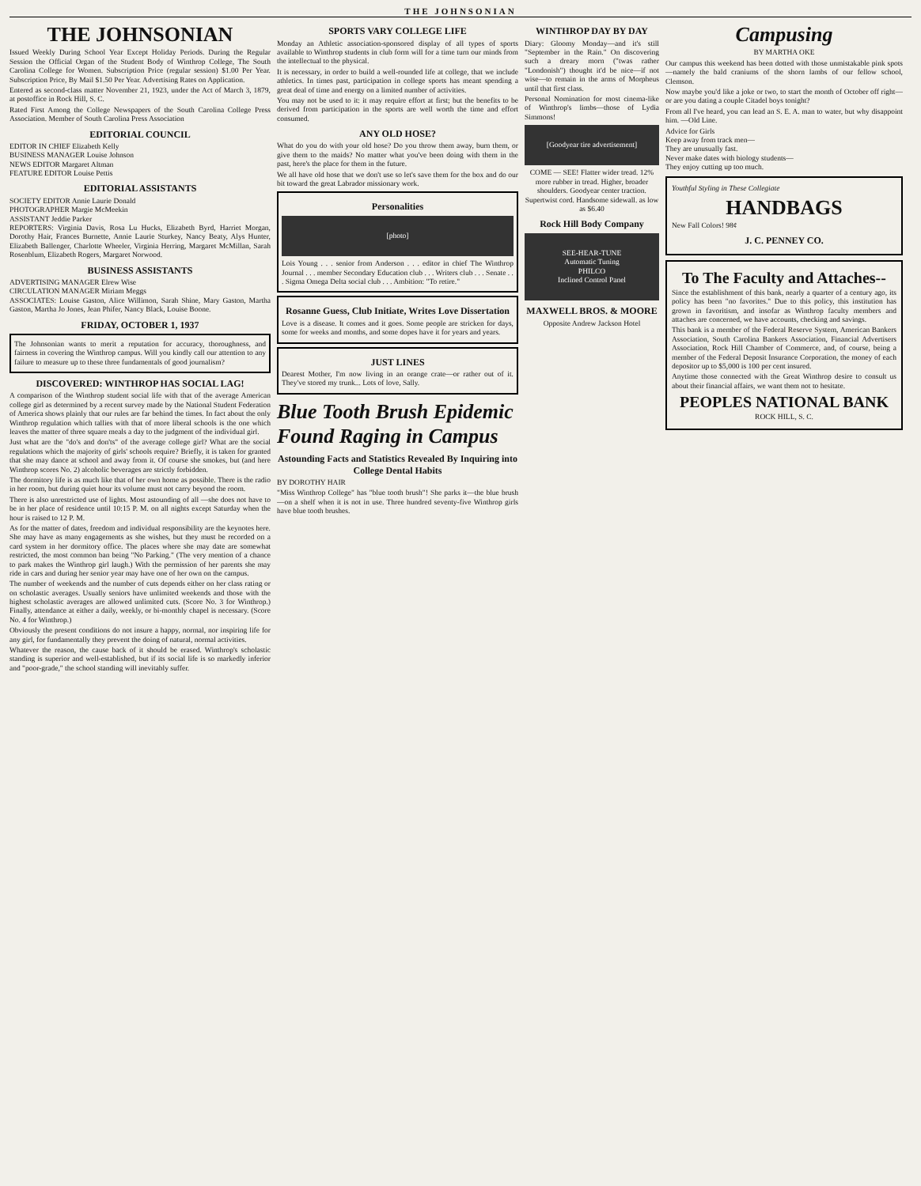THE JOHNSONIAN
THE JOHNSONIAN
Issued Weekly During School Year Except Holiday Periods. During the Regular Session the Official Organ of the Student Body of Winthrop College, The South Carolina College for Women. Subscription Price (regular session) $1.00 Per Year. Subscription Price, By Mail $1.50 Per Year. Advertising Rates on Application.
Entered as second-class matter November 21, 1923, under the Act of March 3, 1879, at postoffice in Rock Hill, S. C.
Rated First Among the College Newspapers of the South Carolina College Press Association. Member of South Carolina Press Association
EDITORIAL COUNCIL
EDITOR IN CHIEF Elizabeth Kelly
BUSINESS MANAGER Louise Johnson
NEWS EDITOR Margaret Altman
FEATURE EDITOR Louise Pettis
EDITORIAL ASSISTANTS
SOCIETY EDITOR Annie Laurie Donald
PHOTOGRAPHER Margie McMeekin
ASSISTANT Jeddie Parker
REPORTERS: Virginia Davis, Rosa Lu Hucks, Elizabeth Byrd, Harriet Morgan, Dorothy Hair, Frances Burnette, Annie Laurie Sturkey, Nancy Beaty, Alys Hunter, Elizabeth Ballenger, Charlotte Wheeler, Virginia Herring, Margaret McMillan, Sarah Rosenblum, Elizabeth Rogers, Margaret Norwood.
BUSINESS ASSISTANTS
ADVERTISING MANAGER Elrew Wise
CIRCULATION MANAGER Miriam Meggs
ASSOCIATES: Louise Gaston, Alice Willimon, Sarah Shine, Mary Gaston, Martha Gaston, Martha Jo Jones, Jean Phifer, Nancy Black, Louise Boone.
FRIDAY, OCTOBER 1, 1937
The Johnsonian wants to merit a reputation for accuracy, thoroughness, and fairness in covering the Winthrop campus. Will you kindly call our attention to any failure to measure up to these three fundamentals of good journalism?
DISCOVERED: WINTHROP HAS SOCIAL LAG!
A comparison of the Winthrop student social life with that of the average American college girl as determined by a recent survey made by the National Student Federation of America shows plainly that our rules are far behind the times. In fact about the only Winthrop regulation which tallies with that of more liberal schools is the one which leaves the matter of three square meals a day to the judgment of the individual girl.
Just what are the "do's and don'ts" of the average college girl? What are the social regulations which the majority of girls' schools require? Briefly, it is taken for granted that she may dance at school and away from it. Of course she smokes, but (and here Winthrop scores No. 2) alcoholic beverages are strictly forbidden.
The dormitory life is as much like that of her own home as possible. There is the radio in her room, but during quiet hour its volume must not carry beyond the room.
There is also unrestricted use of lights. Most astounding of all —she does not have to be in her place of residence until 10:15 P. M. on all nights except Saturday when the hour is raised to 12 P. M.
As for the matter of dates, freedom and individual responsibility are the keynotes here. She may have as many engagements as she wishes, but they must be recorded on a card system in her dormitory office. The places where she may date are somewhat restricted, the most common ban being "No Parking." (The very mention of a chance to park makes the Winthrop girl laugh.) With the permission of her parents she may ride in cars and during her senior year may have one of her own on the campus.
The number of weekends and the number of cuts depends either on her class rating or on scholastic averages. Usually seniors have unlimited weekends and those with the highest scholastic averages are allowed unlimited cuts. (Score No. 3 for Winthrop.) Finally, attendance at either a daily, weekly, or bi-monthly chapel is necessary. (Score No. 4 for Winthrop.)
Obviously the present conditions do not insure a happy, normal, nor inspiring life for any girl, for fundamentally they prevent the doing of natural, normal activities.
Whatever the reason, the cause back of it should be erased. Winthrop's scholastic standing is superior and well-established, but if its social life is so markedly inferior and "poor-grade," the school standing will inevitably suffer.
SPORTS VARY COLLEGE LIFE
Monday an Athletic association-sponsored display of all types of sports available to Winthrop students in club form will for a time turn our minds from the intellectual to the physical.
It is necessary, in order to build a well-rounded life at college, that we include athletics. In times past, participation in college sports has meant spending a great deal of time and energy on a limited number of activities.
You may not be used to it: it may require effort at first; but the benefits to be derived from participation in the sports are well worth the time and effort consumed.
ANY OLD HOSE?
What do you do with your old hose? Do you throw them away, burn them, or give them to the maids? No matter what you've been doing with them in the past, here's the place for them in the future.
We all have old hose that we don't use so let's save them for the box and do our bit toward the great Labrador missionary work.
Personalities
[photo]
Lois Young . . . senior from Anderson . . . editor in chief The Winthrop Journal . . . member Secondary Education club . . . Writers club . . . Senate . . . Sigma Omega Delta social club . . . Ambition: "To retire."
Rosanne Guess, Club Initiate, Writes Love Dissertation
Love is a disease. It comes and it goes. Some people are stricken for days, some for weeks and months, and some dopes have it for years and years.
JUST LINES
Dearest Mother, I'm now living in an orange crate—or rather out of it. They've stored my trunk... Lots of love, Sally.
Blue Tooth Brush Epidemic Found Raging in Campus
Astounding Facts and Statistics Revealed By Inquiring into College Dental Habits
BY DOROTHY HAIR
"Miss Winthrop College" has "blue tooth brush"! She parks it—the blue brush—on a shelf when it is not in use. Three hundred seventy-five Winthrop girls have blue tooth brushes.
WINTHROP DAY BY DAY
Diary: Gloomy Monday—and it's still "September in the Rain." On discovering such a dreary morn ("twas rather "Londonish") thought it'd be nice—if not wise—to remain in the arms of Morpheus until that first class.
Personal Nomination for most cinema-like of Winthrop's limbs—those of Lydia Simmons!
[Goodyear tire advertisement]
COME — SEE! Flatter wider tread. 12% more rubber in tread. Higher, broader shoulders. Goodyear center traction. Supertwist cord. Handsome sidewall. as low as $6.40
Rock Hill Body Company
SEE-HEAR-TUNE
Automatic Tuning
PHILCO
Inclined Control Panel
MAXWELL BROS. & MOORE
Opposite Andrew Jackson Hotel
Campusing
BY MARTHA OKE
Our campus this weekend has been dotted with those unmistakable pink spots—namely the bald craniums of the shorn lambs of our fellow school, Clemson.
Now maybe you'd like a joke or two, to start the month of October off right—or are you dating a couple Citadel boys tonight?
From all I've heard, you can lead an S. E. A. man to water, but why disappoint him. —Old Line.
Advice for Girls
Keep away from track men—
They are unusually fast.
Never make dates with biology students—
They enjoy cutting up too much.
Youthful Styling in These Collegiate
HANDBAGS
New Fall Colors! 98¢
J. C. PENNEY CO.
To The Faculty and Attaches--
Since the establishment of this bank, nearly a quarter of a century ago, its policy has been "no favorites." Due to this policy, this institution has grown in favoritism, and insofar as Winthrop faculty members and attaches are concerned, we have accounts, checking and savings.
This bank is a member of the Federal Reserve System, American Bankers Association, South Carolina Bankers Association, Financial Advertisers Association, Rock Hill Chamber of Commerce, and, of course, being a member of the Federal Deposit Insurance Corporation, the money of each depositor up to $5,000 is 100 per cent insured.
Anytime those connected with the Great Winthrop desire to consult us about their financial affairs, we want them not to hesitate.
PEOPLES NATIONAL BANK
ROCK HILL, S. C.